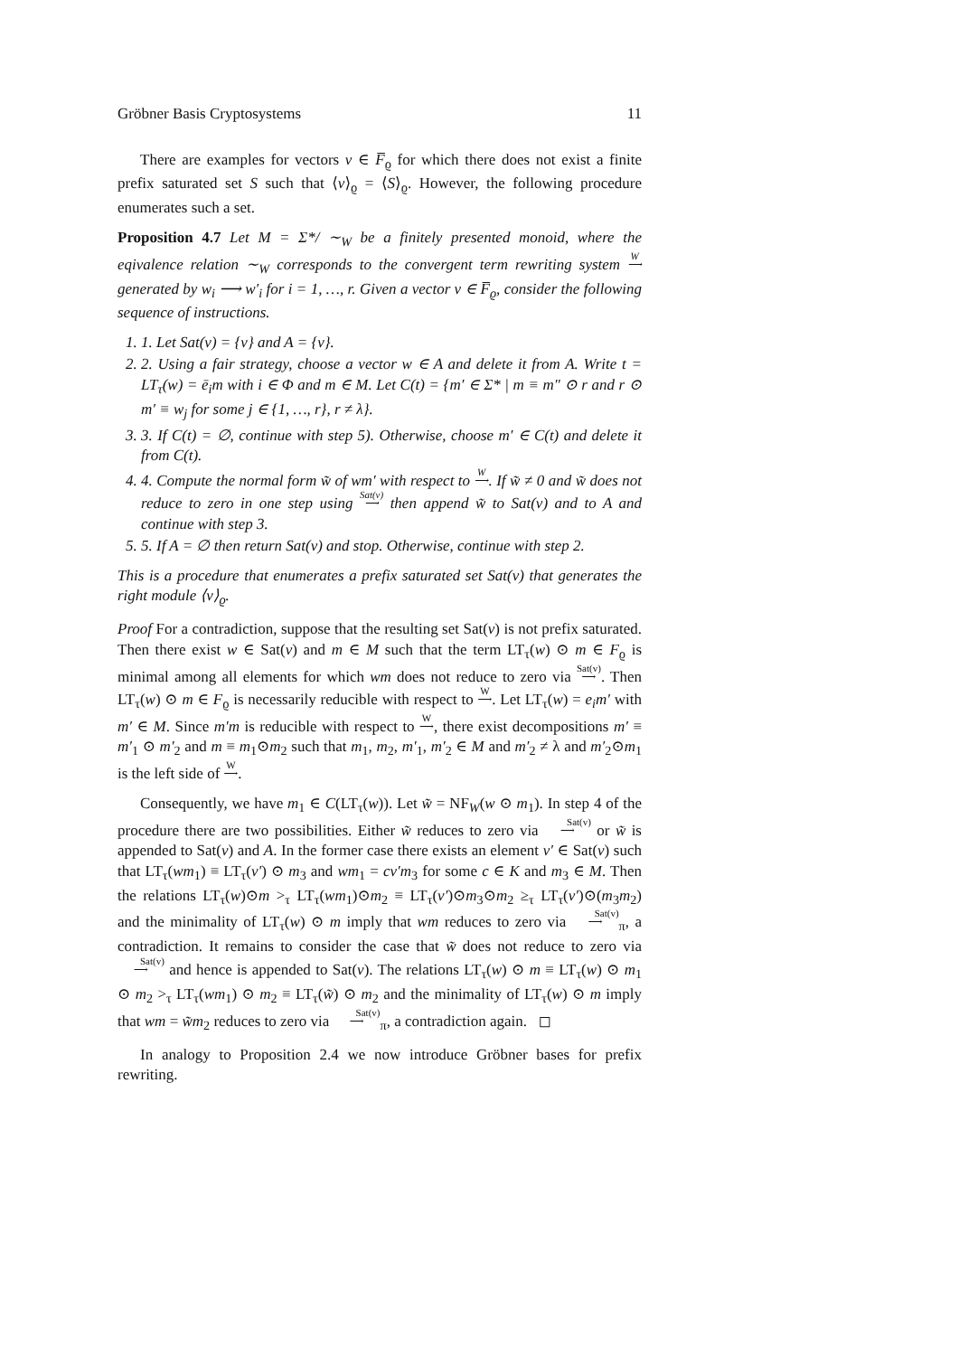Gröbner Basis Cryptosystems 11
There are examples for vectors v ∈ F̅<sub>ϱ</sub> for which there does not exist a finite prefix saturated set S such that ⟨v⟩<sub>ϱ</sub> = ⟨S⟩<sub>ϱ</sub>. However, the following procedure enumerates such a set.
Proposition 4.7 Let M = Σ*/ ∼<sub>W</sub> be a finitely presented monoid, where the eqivalence relation ∼<sub>W</sub> corresponds to the convergent term rewriting system W
⟶ generated by w<sub>i</sub> ⟶ w′<sub>i</sub> for i = 1, …, r. Given a vector v ∈ F̅<sub>ϱ</sub>, consider the following sequence of instructions.
1. 1. Let Sat(v) = {v} and A = {v}.
2. 2. Using a fair strategy, choose a vector w ∈ A and delete it from A. Write t = LT<sub>τ</sub>(w) = ē<sub>i</sub>m with i ∈ Φ and m ∈ M. Let C(t) = {m′ ∈ Σ* | m ≡ m″ ⊙ r and r ⊙ m′ ≡ w<sub>j</sub> for some j ∈ {1, …, r}, r ≠ λ}.
3. 3. If C(t) = ∅, continue with step 5). Otherwise, choose m′ ∈ C(t) and delete it from C(t).
4. 4. Compute the normal form w̃ of wm′ with respect to W
⟶. If w̃ ≠ 0 and w̃ does not reduce to zero in one step using Sat(v)
⟶ then append w̃ to Sat(v) and to A and continue with step 3.
5. 5. If A = ∅ then return Sat(v) and stop. Otherwise, continue with step 2.
This is a procedure that enumerates a prefix saturated set Sat(v) that generates the right module ⟨v⟩<sub>ϱ</sub>.
Proof For a contradiction, suppose that the resulting set Sat(v) is not prefix saturated. Then there exist w ∈ Sat(v) and m ∈ M such that the term LT<sub>τ</sub>(w) ⊙ m ∈ F<sub>ϱ</sub> is minimal among all elements for which wm does not reduce to zero via Sat(v)
⟶. Then LT<sub>τ</sub>(w) ⊙ m ∈ F<sub>ϱ</sub> is necessarily reducible with respect to W
⟶. Let LT<sub>τ</sub>(w) = e<sub>i</sub>m′ with m′ ∈ M. Since m′m is reducible with respect to W
⟶, there exist decompositions m′ ≡ m′<sub>1</sub> ⊙ m′<sub>2</sub> and m ≡ m<sub>1</sub>⊙m<sub>2</sub> such that m<sub>1</sub>, m<sub>2</sub>, m′<sub>1</sub>, m′<sub>2</sub> ∈ M and m′<sub>2</sub> ≠ λ and m′<sub>2</sub>⊙m<sub>1</sub> is the left side of W
⟶.
Consequently, we have m<sub>1</sub> ∈ C(LT<sub>τ</sub>(w)). Let w̃ = NF<sub>W</sub>(w ⊙ m<sub>1</sub>). In step 4 of the procedure there are two possibilities. Either w̃ reduces to zero via Sat(v)
⟶ or w̃ is appended to Sat(v) and A. In the former case there exists an element v′ ∈ Sat(v) such that LT<sub>τ</sub>(wm<sub>1</sub>) ≡ LT<sub>τ</sub>(v′) ⊙ m<sub>3</sub> and wm<sub>1</sub> = cv′m<sub>3</sub> for some c ∈ K and m<sub>3</sub> ∈ M. Then the relations LT<sub>τ</sub>(w)⊙m ><sub>τ</sub> LT<sub>τ</sub>(wm<sub>1</sub>)⊙m<sub>2</sub> ≡ LT<sub>τ</sub>(v′)⊙m<sub>3</sub>⊙m<sub>2</sub> ≥<sub>τ</sub> LT<sub>τ</sub>(v′)⊙(m<sub>3</sub>m<sub>2</sub>) and the minimality of LT<sub>τ</sub>(w) ⊙ m imply that wm reduces to zero via Sat(v)
⟶<sub>π</sub>, a contradiction. It remains to consider the case that w̃ does not reduce to zero via Sat(v)
⟶ and hence is appended to Sat(v). The relations LT<sub>τ</sub>(w) ⊙ m ≡ LT<sub>τ</sub>(w) ⊙ m<sub>1</sub> ⊙ m<sub>2</sub> ><sub>τ</sub> LT<sub>τ</sub>(wm<sub>1</sub>) ⊙ m<sub>2</sub> ≡ LT<sub>τ</sub>(w̃) ⊙ m<sub>2</sub> and the minimality of LT<sub>τ</sub>(w) ⊙ m imply that wm = w̃m<sub>2</sub> reduces to zero via Sat(v)
⟶<sub>π</sub>, a contradiction again. ◻
In analogy to Proposition 2.4 we now introduce Gröbner bases for prefix rewriting.